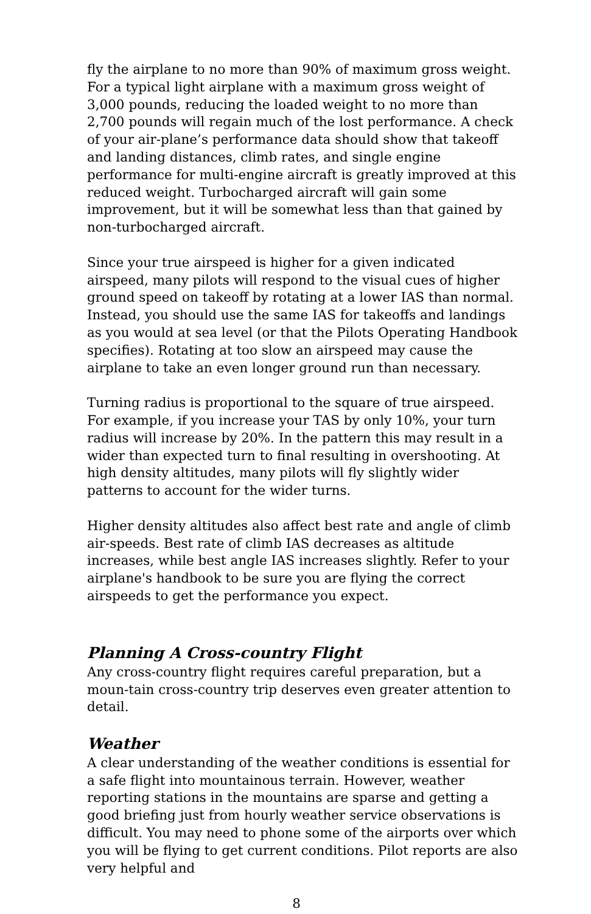fly the airplane to no more than 90% of maximum gross weight. For a typical light airplane with a maximum gross weight of 3,000 pounds, reducing the loaded weight to no more than 2,700 pounds will regain much of the lost performance. A check of your air-plane’s performance data should show that takeoff and landing distances, climb rates, and single engine performance for multi-engine aircraft is greatly improved at this reduced weight. Turbocharged aircraft will gain some improvement, but it will be somewhat less than that gained by non-turbocharged aircraft.
Since your true airspeed is higher for a given indicated airspeed, many pilots will respond to the visual cues of higher ground speed on takeoff by rotating at a lower IAS than normal. Instead, you should use the same IAS for takeoffs and landings as you would at sea level (or that the Pilots Operating Handbook specifies). Rotating at too slow an airspeed may cause the airplane to take an even longer ground run than necessary.
Turning radius is proportional to the square of true airspeed. For example, if you increase your TAS by only 10%, your turn radius will increase by 20%. In the pattern this may result in a wider than expected turn to final resulting in overshooting. At high density altitudes, many pilots will fly slightly wider patterns to account for the wider turns.
Higher density altitudes also affect best rate and angle of climb air-speeds. Best rate of climb IAS decreases as altitude increases, while best angle IAS increases slightly. Refer to your airplane's handbook to be sure you are flying the correct airspeeds to get the performance you expect.
Planning A Cross-country Flight
Any cross-country flight requires careful preparation, but a moun-tain cross-country trip deserves even greater attention to detail.
Weather
A clear understanding of the weather conditions is essential for a safe flight into mountainous terrain. However, weather reporting stations in the mountains are sparse and getting a good briefing just from hourly weather service observations is difficult. You may need to phone some of the airports over which you will be flying to get current conditions. Pilot reports are also very helpful and
8